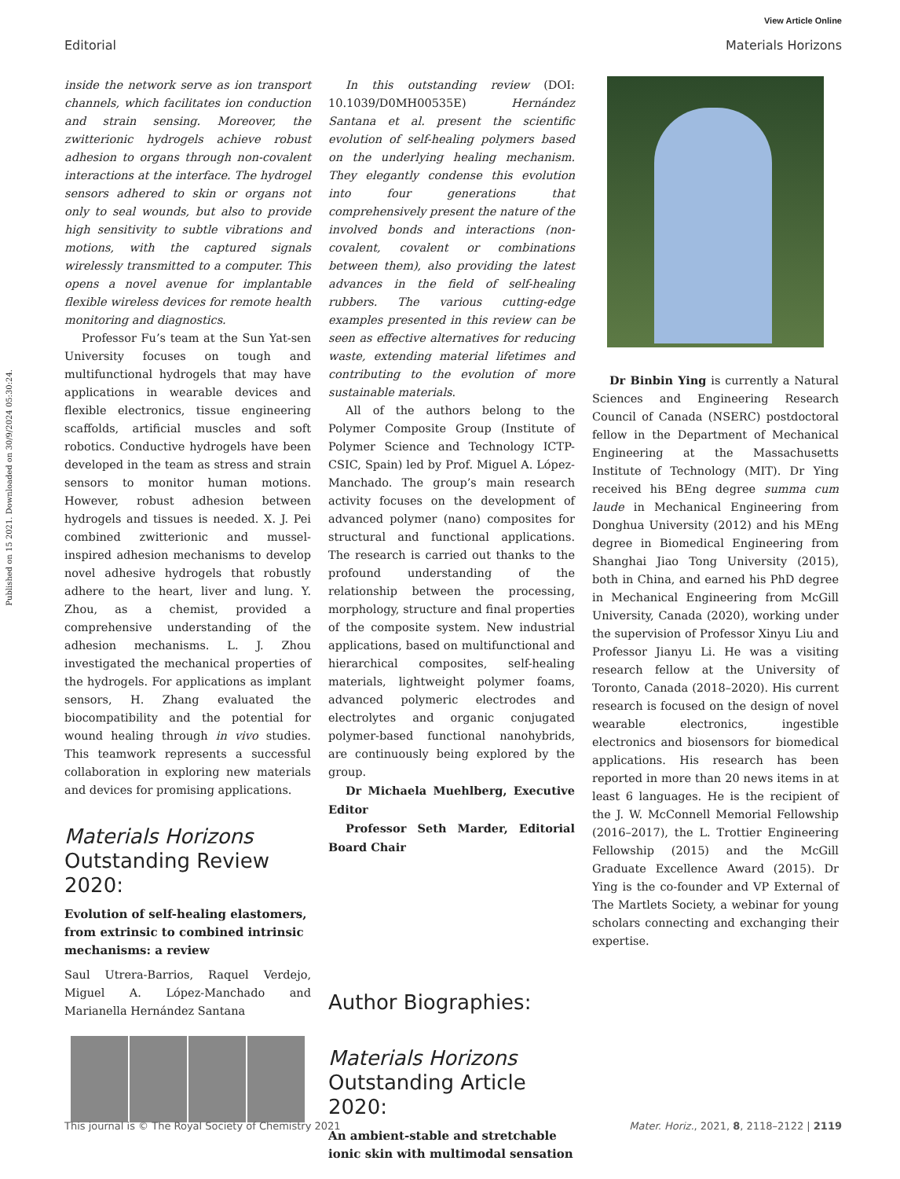Published on 15 2021. Downloaded on 30/9/2024 05:30:24.
View Article Online
Editorial Materials Horizons
inside the network serve as ion transport channels, which facilitates ion conduction and strain sensing. Moreover, the zwitterionic hydrogels achieve robust adhesion to organs through non-covalent interactions at the interface. The hydrogel sensors adhered to skin or organs not only to seal wounds, but also to provide high sensitivity to subtle vibrations and motions, with the captured signals wirelessly transmitted to a computer. This opens a novel avenue for implantable flexible wireless devices for remote health monitoring and diagnostics.
Professor Fu’s team at the Sun Yat-sen University focuses on tough and multifunctional hydrogels that may have applications in wearable devices and flexible electronics, tissue engineering scaffolds, artificial muscles and soft robotics. Conductive hydrogels have been developed in the team as stress and strain sensors to monitor human motions. However, robust adhesion between hydrogels and tissues is needed. X. J. Pei combined zwitterionic and mussel-inspired adhesion mechanisms to develop novel adhesive hydrogels that robustly adhere to the heart, liver and lung. Y. Zhou, as a chemist, provided a comprehensive understanding of the adhesion mechanisms. L. J. Zhou investigated the mechanical properties of the hydrogels. For applications as implant sensors, H. Zhang evaluated the biocompatibility and the potential for wound healing through in vivo studies. This teamwork represents a successful collaboration in exploring new materials and devices for promising applications.
Materials Horizons
Outstanding Review 2020:
Evolution of self-healing elastomers, from extrinsic to combined intrinsic mechanisms: a review
Saul Utrera-Barrios, Raquel Verdejo, Miguel A. López-Manchado and Marianella Hernández Santana
In this outstanding review (DOI: 10.1039/D0MH00535E) Hernández Santana et al. present the scientific evolution of self-healing polymers based on the underlying healing mechanism. They elegantly condense this evolution into four generations that comprehensively present the nature of the involved bonds and interactions (non-covalent, covalent or combinations between them), also providing the latest advances in the field of self-healing rubbers. The various cutting-edge examples presented in this review can be seen as effective alternatives for reducing waste, extending material lifetimes and contributing to the evolution of more sustainable materials.
All of the authors belong to the Polymer Composite Group (Institute of Polymer Science and Technology ICTP-CSIC, Spain) led by Prof. Miguel A. López-Manchado. The group’s main research activity focuses on the development of advanced polymer (nano) composites for structural and functional applications. The research is carried out thanks to the profound understanding of the relationship between the processing, morphology, structure and final properties of the composite system. New industrial applications, based on multifunctional and hierarchical composites, self-healing materials, lightweight polymer foams, advanced polymeric electrodes and electrolytes and organic conjugated polymer-based functional nanohybrids, are continuously being explored by the group.
Dr Michaela Muehlberg, Executive Editor
Professor Seth Marder, Editorial Board Chair
Author Biographies:
Materials Horizons
Outstanding Article
2020:
An ambient-stable and stretchable ionic skin with multimodal sensation
Dr Binbin Ying is currently a Natural Sciences and Engineering Research Council of Canada (NSERC) postdoctoral fellow in the Department of Mechanical Engineering at the Massachusetts Institute of Technology (MIT). Dr Ying received his BEng degree summa cum laude in Mechanical Engineering from Donghua University (2012) and his MEng degree in Biomedical Engineering from Shanghai Jiao Tong University (2015), both in China, and earned his PhD degree in Mechanical Engineering from McGill University, Canada (2020), working under the supervision of Professor Xinyu Liu and Professor Jianyu Li. He was a visiting research fellow at the University of Toronto, Canada (2018–2020). His current research is focused on the design of novel wearable electronics, ingestible electronics and biosensors for biomedical applications. His research has been reported in more than 20 news items in at least 6 languages. He is the recipient of the J. W. McConnell Memorial Fellowship (2016–2017), the L. Trottier Engineering Fellowship (2015) and the McGill Graduate Excellence Award (2015). Dr Ying is the co-founder and VP External of The Martlets Society, a webinar for young scholars connecting and exchanging their expertise.
This journal is © The Royal Society of Chemistry 2021 Mater. Horiz., 2021, 8, 2118–2122 | 2119